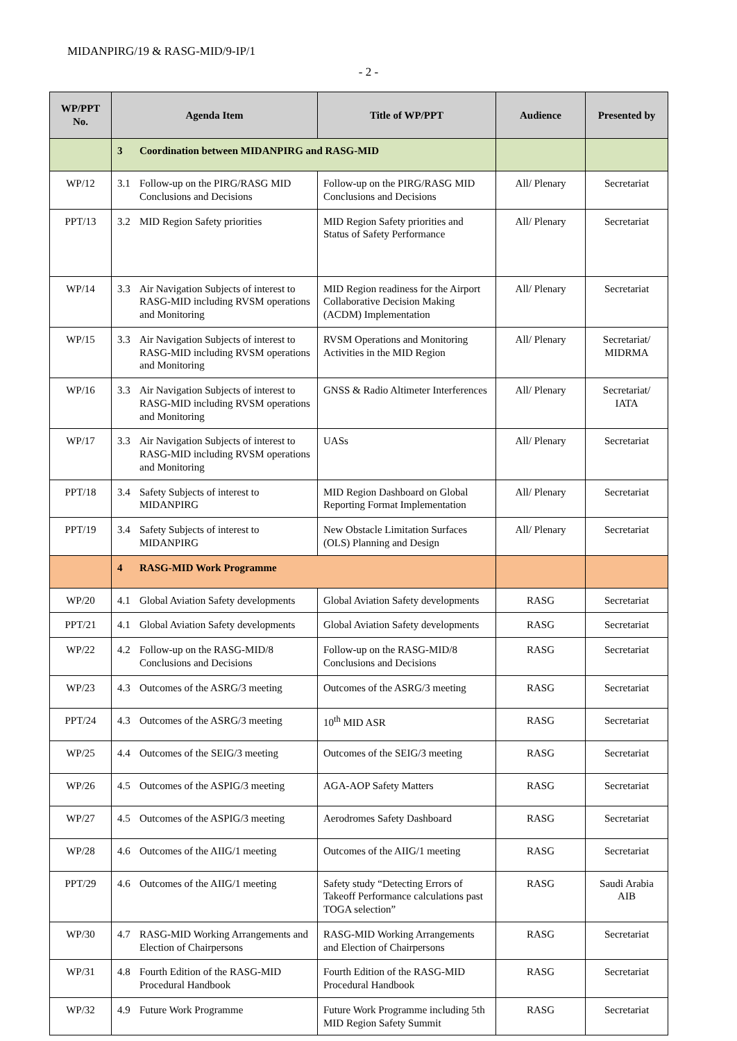MIDANPIRG/19 & RASG-MID/9-IP/1
- 2 -
| WP/PPT No. | Agenda Item | Title of WP/PPT | Audience | Presented by |
| --- | --- | --- | --- | --- |
| | 3 Coordination between MIDANPIRG and RASG-MID | | | |
| WP/12 | 3.1 Follow-up on the PIRG/RASG MID Conclusions and Decisions | Follow-up on the PIRG/RASG MID Conclusions and Decisions | All/ Plenary | Secretariat |
| PPT/13 | 3.2 MID Region Safety priorities | MID Region Safety priorities and Status of Safety Performance | All/ Plenary | Secretariat |
| WP/14 | 3.3 Air Navigation Subjects of interest to RASG-MID including RVSM operations and Monitoring | MID Region readiness for the Airport Collaborative Decision Making (ACDM) Implementation | All/ Plenary | Secretariat |
| WP/15 | 3.3 Air Navigation Subjects of interest to RASG-MID including RVSM operations and Monitoring | RVSM Operations and Monitoring Activities in the MID Region | All/ Plenary | Secretariat/ MIDRMA |
| WP/16 | 3.3 Air Navigation Subjects of interest to RASG-MID including RVSM operations and Monitoring | GNSS & Radio Altimeter Interferences | All/ Plenary | Secretariat/ IATA |
| WP/17 | 3.3 Air Navigation Subjects of interest to RASG-MID including RVSM operations and Monitoring | UASs | All/ Plenary | Secretariat |
| PPT/18 | 3.4 Safety Subjects of interest to MIDANPIRG | MID Region Dashboard on Global Reporting Format Implementation | All/ Plenary | Secretariat |
| PPT/19 | 3.4 Safety Subjects of interest to MIDANPIRG | New Obstacle Limitation Surfaces (OLS) Planning and Design | All/ Plenary | Secretariat |
| | 4 RASG-MID Work Programme | | | |
| WP/20 | 4.1 Global Aviation Safety developments | Global Aviation Safety developments | RASG | Secretariat |
| PPT/21 | 4.1 Global Aviation Safety developments | Global Aviation Safety developments | RASG | Secretariat |
| WP/22 | 4.2 Follow-up on the RASG-MID/8 Conclusions and Decisions | Follow-up on the RASG-MID/8 Conclusions and Decisions | RASG | Secretariat |
| WP/23 | 4.3 Outcomes of the ASRG/3 meeting | Outcomes of the ASRG/3 meeting | RASG | Secretariat |
| PPT/24 | 4.3 Outcomes of the ASRG/3 meeting | 10<sup>th</sup> MID ASR | RASG | Secretariat |
| WP/25 | 4.4 Outcomes of the SEIG/3 meeting | Outcomes of the SEIG/3 meeting | RASG | Secretariat |
| WP/26 | 4.5 Outcomes of the ASPIG/3 meeting | AGA-AOP Safety Matters | RASG | Secretariat |
| WP/27 | 4.5 Outcomes of the ASPIG/3 meeting | Aerodromes Safety Dashboard | RASG | Secretariat |
| WP/28 | 4.6 Outcomes of the AIIG/1 meeting | Outcomes of the AIIG/1 meeting | RASG | Secretariat |
| PPT/29 | 4.6 Outcomes of the AIIG/1 meeting | Safety study “Detecting Errors of Takeoff Performance calculations past TOGA selection” | RASG | Saudi Arabia AIB |
| WP/30 | 4.7 RASG-MID Working Arrangements and Election of Chairpersons | RASG-MID Working Arrangements and Election of Chairpersons | RASG | Secretariat |
| WP/31 | 4.8 Fourth Edition of the RASG-MID Procedural Handbook | Fourth Edition of the RASG-MID Procedural Handbook | RASG | Secretariat |
| WP/32 | 4.9 Future Work Programme | Future Work Programme including 5th MID Region Safety Summit | RASG | Secretariat |